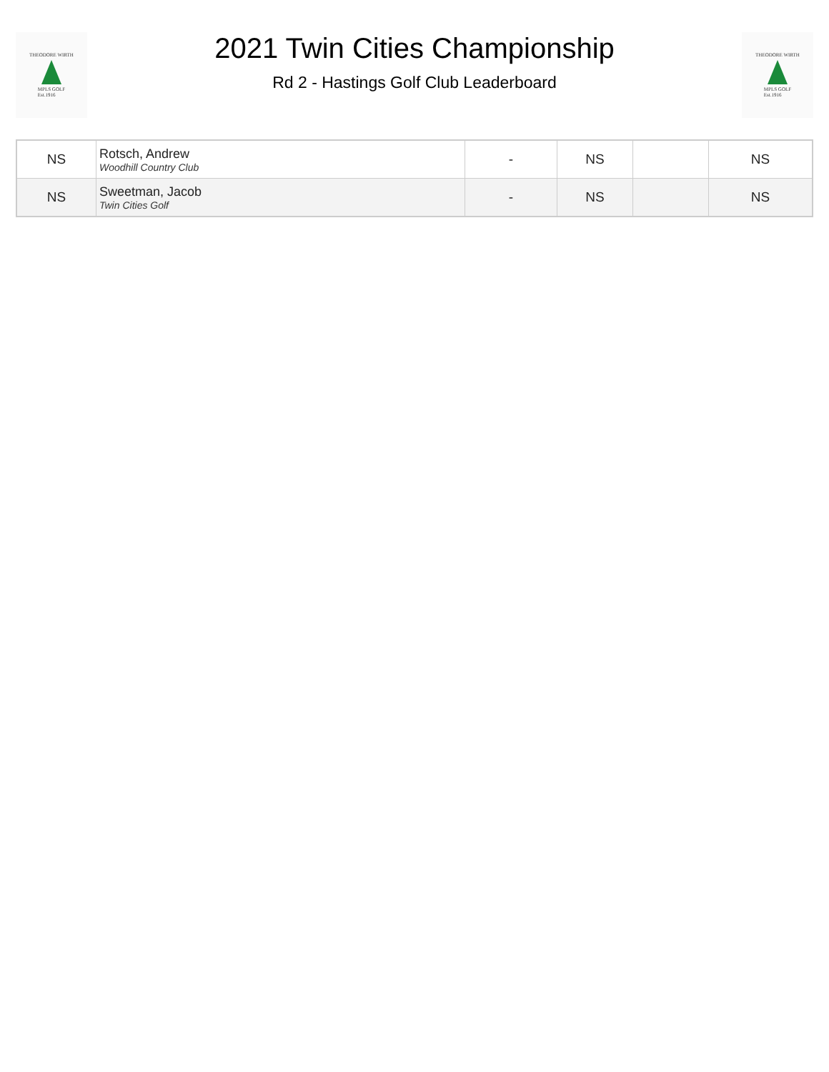THEODORE WIRTH
MPLS GOLF
Est.1916
2021 Twin Cities Championship
Rd 2 - Hastings Golf Club Leaderboard
THEODORE WIRTH
MPLS GOLF
Est.1916
| NS | Rotsch, Andrew Woodhill Country Club | - | NS | | NS |
| NS | Sweetman, Jacob Twin Cities Golf | - | NS | | NS |